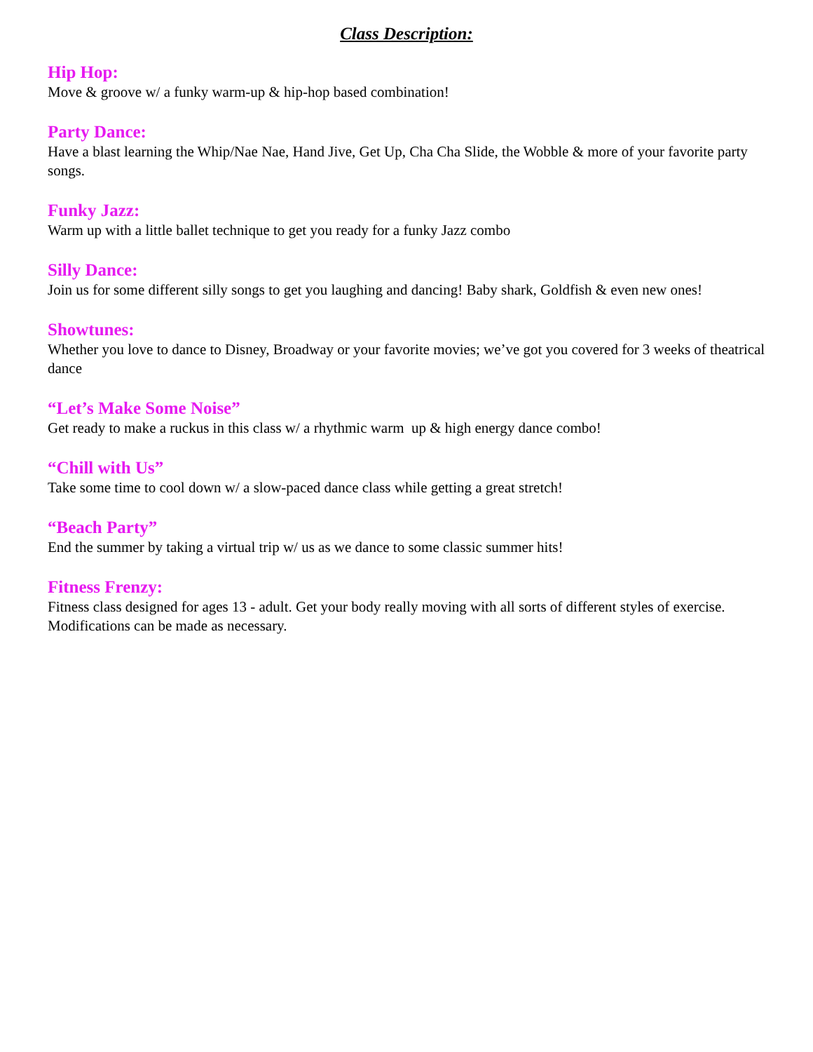Class Description:
Hip Hop:
Move & groove w/ a funky warm-up & hip-hop based combination!
Party Dance:
Have a blast learning the Whip/Nae Nae, Hand Jive, Get Up, Cha Cha Slide, the Wobble & more of your favorite party songs.
Funky Jazz:
Warm up with a little ballet technique to get you ready for a funky Jazz combo
Silly Dance:
Join us for some different silly songs to get you laughing and dancing! Baby shark, Goldfish & even new ones!
Showtunes:
Whether you love to dance to Disney, Broadway or your favorite movies; we’ve got you covered for 3 weeks of theatrical dance
“Let’s Make Some Noise”
Get ready to make a ruckus in this class w/ a rhythmic warm up & high energy dance combo!
“Chill with Us”
Take some time to cool down w/ a slow-paced dance class while getting a great stretch!
“Beach Party”
End the summer by taking a virtual trip w/ us as we dance to some classic summer hits!
Fitness Frenzy:
Fitness class designed for ages 13 - adult. Get your body really moving with all sorts of different styles of exercise. Modifications can be made as necessary.